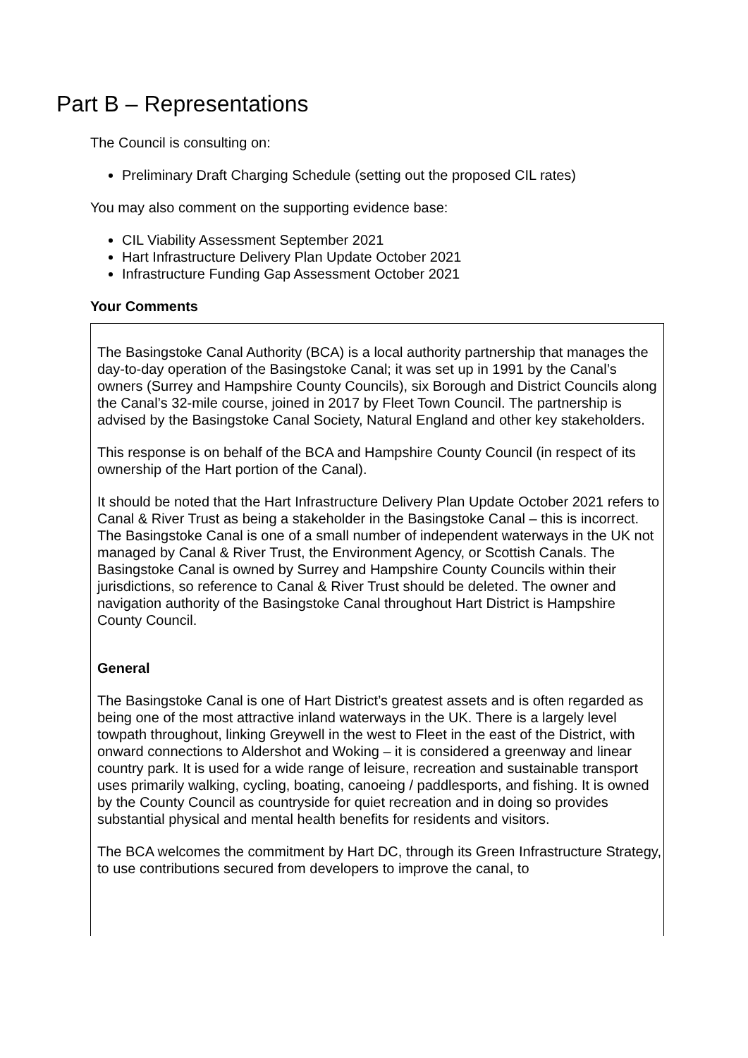Part B – Representations
The Council is consulting on:
Preliminary Draft Charging Schedule (setting out the proposed CIL rates)
You may also comment on the supporting evidence base:
CIL Viability Assessment September 2021
Hart Infrastructure Delivery Plan Update October 2021
Infrastructure Funding Gap Assessment October 2021
Your Comments
The Basingstoke Canal Authority (BCA) is a local authority partnership that manages the day-to-day operation of the Basingstoke Canal; it was set up in 1991 by the Canal’s owners (Surrey and Hampshire County Councils), six Borough and District Councils along the Canal’s 32-mile course, joined in 2017 by Fleet Town Council. The partnership is advised by the Basingstoke Canal Society, Natural England and other key stakeholders.
This response is on behalf of the BCA and Hampshire County Council (in respect of its ownership of the Hart portion of the Canal).
It should be noted that the Hart Infrastructure Delivery Plan Update October 2021 refers to Canal & River Trust as being a stakeholder in the Basingstoke Canal – this is incorrect. The Basingstoke Canal is one of a small number of independent waterways in the UK not managed by Canal & River Trust, the Environment Agency, or Scottish Canals. The Basingstoke Canal is owned by Surrey and Hampshire County Councils within their jurisdictions, so reference to Canal & River Trust should be deleted. The owner and navigation authority of the Basingstoke Canal throughout Hart District is Hampshire County Council.
General
The Basingstoke Canal is one of Hart District’s greatest assets and is often regarded as being one of the most attractive inland waterways in the UK. There is a largely level towpath throughout, linking Greywell in the west to Fleet in the east of the District, with onward connections to Aldershot and Woking – it is considered a greenway and linear country park. It is used for a wide range of leisure, recreation and sustainable transport uses primarily walking, cycling, boating, canoeing / paddlesports, and fishing. It is owned by the County Council as countryside for quiet recreation and in doing so provides substantial physical and mental health benefits for residents and visitors.
The BCA welcomes the commitment by Hart DC, through its Green Infrastructure Strategy, to use contributions secured from developers to improve the canal, to